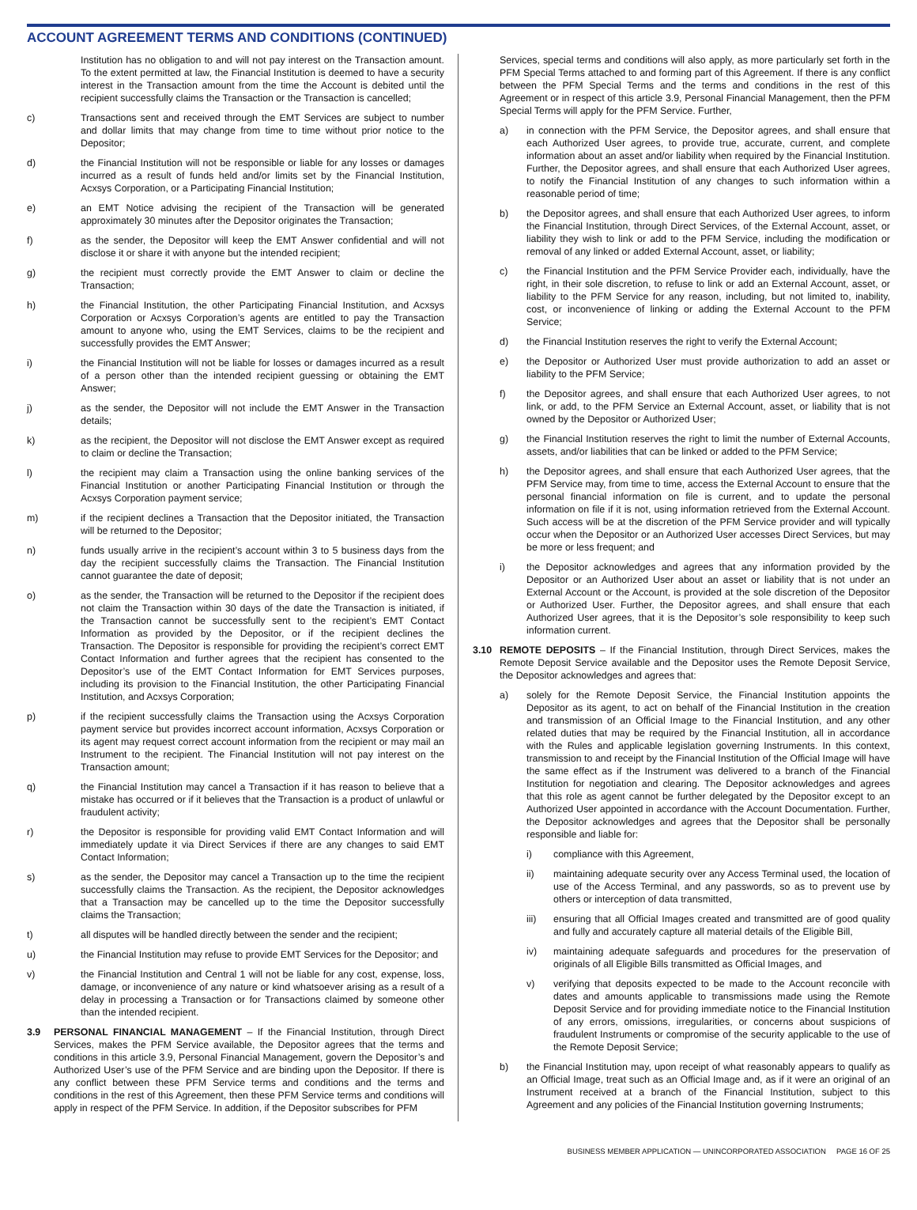ACCOUNT AGREEMENT TERMS AND CONDITIONS (CONTINUED)
Institution has no obligation to and will not pay interest on the Transaction amount. To the extent permitted at law, the Financial Institution is deemed to have a security interest in the Transaction amount from the time the Account is debited until the recipient successfully claims the Transaction or the Transaction is cancelled;
c) Transactions sent and received through the EMT Services are subject to number and dollar limits that may change from time to time without prior notice to the Depositor;
d) the Financial Institution will not be responsible or liable for any losses or damages incurred as a result of funds held and/or limits set by the Financial Institution, Acxsys Corporation, or a Participating Financial Institution;
e) an EMT Notice advising the recipient of the Transaction will be generated approximately 30 minutes after the Depositor originates the Transaction;
f) as the sender, the Depositor will keep the EMT Answer confidential and will not disclose it or share it with anyone but the intended recipient;
g) the recipient must correctly provide the EMT Answer to claim or decline the Transaction;
h) the Financial Institution, the other Participating Financial Institution, and Acxsys Corporation or Acxsys Corporation’s agents are entitled to pay the Transaction amount to anyone who, using the EMT Services, claims to be the recipient and successfully provides the EMT Answer;
i) the Financial Institution will not be liable for losses or damages incurred as a result of a person other than the intended recipient guessing or obtaining the EMT Answer;
j) as the sender, the Depositor will not include the EMT Answer in the Transaction details;
k) as the recipient, the Depositor will not disclose the EMT Answer except as required to claim or decline the Transaction;
l) the recipient may claim a Transaction using the online banking services of the Financial Institution or another Participating Financial Institution or through the Acxsys Corporation payment service;
m) if the recipient declines a Transaction that the Depositor initiated, the Transaction will be returned to the Depositor;
n) funds usually arrive in the recipient’s account within 3 to 5 business days from the day the recipient successfully claims the Transaction. The Financial Institution cannot guarantee the date of deposit;
o) as the sender, the Transaction will be returned to the Depositor if the recipient does not claim the Transaction within 30 days of the date the Transaction is initiated, if the Transaction cannot be successfully sent to the recipient’s EMT Contact Information as provided by the Depositor, or if the recipient declines the Transaction. The Depositor is responsible for providing the recipient’s correct EMT Contact Information and further agrees that the recipient has consented to the Depositor’s use of the EMT Contact Information for EMT Services purposes, including its provision to the Financial Institution, the other Participating Financial Institution, and Acxsys Corporation;
p) if the recipient successfully claims the Transaction using the Acxsys Corporation payment service but provides incorrect account information, Acxsys Corporation or its agent may request correct account information from the recipient or may mail an Instrument to the recipient. The Financial Institution will not pay interest on the Transaction amount;
q) the Financial Institution may cancel a Transaction if it has reason to believe that a mistake has occurred or if it believes that the Transaction is a product of unlawful or fraudulent activity;
r) the Depositor is responsible for providing valid EMT Contact Information and will immediately update it via Direct Services if there are any changes to said EMT Contact Information;
s) as the sender, the Depositor may cancel a Transaction up to the time the recipient successfully claims the Transaction. As the recipient, the Depositor acknowledges that a Transaction may be cancelled up to the time the Depositor successfully claims the Transaction;
t) all disputes will be handled directly between the sender and the recipient;
u) the Financial Institution may refuse to provide EMT Services for the Depositor; and
v) the Financial Institution and Central 1 will not be liable for any cost, expense, loss, damage, or inconvenience of any nature or kind whatsoever arising as a result of a delay in processing a Transaction or for Transactions claimed by someone other than the intended recipient.
3.9 PERSONAL FINANCIAL MANAGEMENT – If the Financial Institution, through Direct Services, makes the PFM Service available, the Depositor agrees that the terms and conditions in this article 3.9, Personal Financial Management, govern the Depositor’s and Authorized User’s use of the PFM Service and are binding upon the Depositor. If there is any conflict between these PFM Service terms and conditions and the terms and conditions in the rest of this Agreement, then these PFM Service terms and conditions will apply in respect of the PFM Service. In addition, if the Depositor subscribes for PFM
Services, special terms and conditions will also apply, as more particularly set forth in the PFM Special Terms attached to and forming part of this Agreement. If there is any conflict between the PFM Special Terms and the terms and conditions in the rest of this Agreement or in respect of this article 3.9, Personal Financial Management, then the PFM Special Terms will apply for the PFM Service. Further,
a) in connection with the PFM Service, the Depositor agrees, and shall ensure that each Authorized User agrees, to provide true, accurate, current, and complete information about an asset and/or liability when required by the Financial Institution. Further, the Depositor agrees, and shall ensure that each Authorized User agrees, to notify the Financial Institution of any changes to such information within a reasonable period of time;
b) the Depositor agrees, and shall ensure that each Authorized User agrees, to inform the Financial Institution, through Direct Services, of the External Account, asset, or liability they wish to link or add to the PFM Service, including the modification or removal of any linked or added External Account, asset, or liability;
c) the Financial Institution and the PFM Service Provider each, individually, have the right, in their sole discretion, to refuse to link or add an External Account, asset, or liability to the PFM Service for any reason, including, but not limited to, inability, cost, or inconvenience of linking or adding the External Account to the PFM Service;
d) the Financial Institution reserves the right to verify the External Account;
e) the Depositor or Authorized User must provide authorization to add an asset or liability to the PFM Service;
f) the Depositor agrees, and shall ensure that each Authorized User agrees, to not link, or add, to the PFM Service an External Account, asset, or liability that is not owned by the Depositor or Authorized User;
g) the Financial Institution reserves the right to limit the number of External Accounts, assets, and/or liabilities that can be linked or added to the PFM Service;
h) the Depositor agrees, and shall ensure that each Authorized User agrees, that the PFM Service may, from time to time, access the External Account to ensure that the personal financial information on file is current, and to update the personal information on file if it is not, using information retrieved from the External Account. Such access will be at the discretion of the PFM Service provider and will typically occur when the Depositor or an Authorized User accesses Direct Services, but may be more or less frequent; and
i) the Depositor acknowledges and agrees that any information provided by the Depositor or an Authorized User about an asset or liability that is not under an External Account or the Account, is provided at the sole discretion of the Depositor or Authorized User. Further, the Depositor agrees, and shall ensure that each Authorized User agrees, that it is the Depositor’s sole responsibility to keep such information current.
3.10 REMOTE DEPOSITS – If the Financial Institution, through Direct Services, makes the Remote Deposit Service available and the Depositor uses the Remote Deposit Service, the Depositor acknowledges and agrees that:
a) solely for the Remote Deposit Service, the Financial Institution appoints the Depositor as its agent, to act on behalf of the Financial Institution in the creation and transmission of an Official Image to the Financial Institution, and any other related duties that may be required by the Financial Institution, all in accordance with the Rules and applicable legislation governing Instruments. In this context, transmission to and receipt by the Financial Institution of the Official Image will have the same effect as if the Instrument was delivered to a branch of the Financial Institution for negotiation and clearing. The Depositor acknowledges and agrees that this role as agent cannot be further delegated by the Depositor except to an Authorized User appointed in accordance with the Account Documentation. Further, the Depositor acknowledges and agrees that the Depositor shall be personally responsible and liable for:
i) compliance with this Agreement,
ii) maintaining adequate security over any Access Terminal used, the location of use of the Access Terminal, and any passwords, so as to prevent use by others or interception of data transmitted,
iii) ensuring that all Official Images created and transmitted are of good quality and fully and accurately capture all material details of the Eligible Bill,
iv) maintaining adequate safeguards and procedures for the preservation of originals of all Eligible Bills transmitted as Official Images, and
v) verifying that deposits expected to be made to the Account reconcile with dates and amounts applicable to transmissions made using the Remote Deposit Service and for providing immediate notice to the Financial Institution of any errors, omissions, irregularities, or concerns about suspicions of fraudulent Instruments or compromise of the security applicable to the use of the Remote Deposit Service;
b) the Financial Institution may, upon receipt of what reasonably appears to qualify as an Official Image, treat such as an Official Image and, as if it were an original of an Instrument received at a branch of the Financial Institution, subject to this Agreement and any policies of the Financial Institution governing Instruments;
BUSINESS MEMBER APPLICATION — UNINCORPORATED ASSOCIATION PAGE 16 OF 25